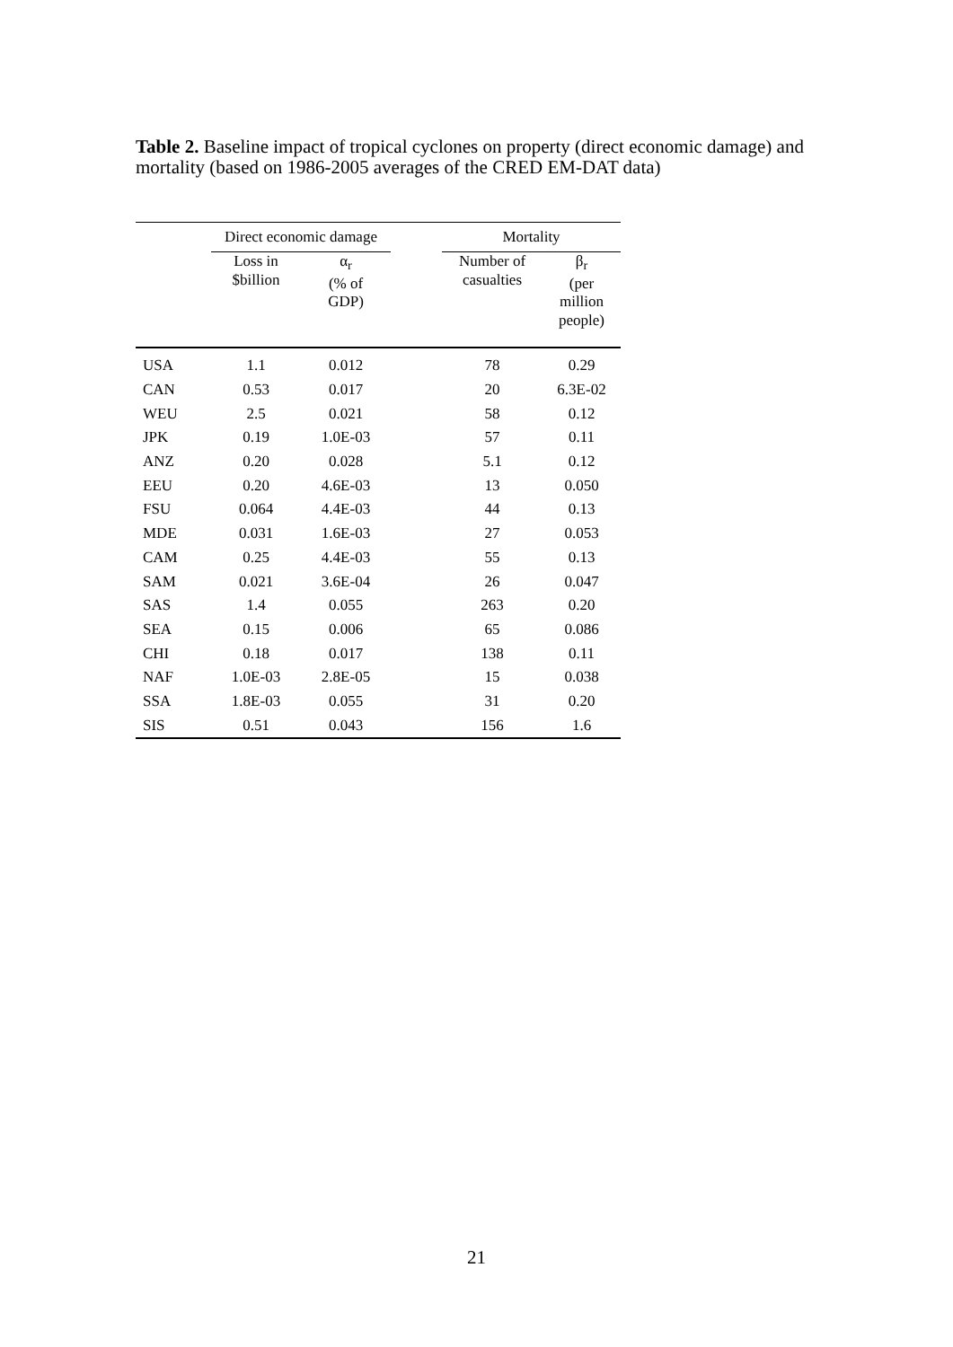Table 2. Baseline impact of tropical cyclones on property (direct economic damage) and mortality (based on 1986-2005 averages of the CRED EM-DAT data)
| | Direct economic damage | | | Mortality | |
| --- | --- | --- | --- | --- | --- |
| | Loss in $billion | α<sub>r</sub> (% of GDP) | | Number of casualties | β<sub>r</sub> (per million people) |
| USA | 1.1 | 0.012 | | 78 | 0.29 |
| CAN | 0.53 | 0.017 | | 20 | 6.3E-02 |
| WEU | 2.5 | 0.021 | | 58 | 0.12 |
| JPK | 0.19 | 1.0E-03 | | 57 | 0.11 |
| ANZ | 0.20 | 0.028 | | 5.1 | 0.12 |
| EEU | 0.20 | 4.6E-03 | | 13 | 0.050 |
| FSU | 0.064 | 4.4E-03 | | 44 | 0.13 |
| MDE | 0.031 | 1.6E-03 | | 27 | 0.053 |
| CAM | 0.25 | 4.4E-03 | | 55 | 0.13 |
| SAM | 0.021 | 3.6E-04 | | 26 | 0.047 |
| SAS | 1.4 | 0.055 | | 263 | 0.20 |
| SEA | 0.15 | 0.006 | | 65 | 0.086 |
| CHI | 0.18 | 0.017 | | 138 | 0.11 |
| NAF | 1.0E-03 | 2.8E-05 | | 15 | 0.038 |
| SSA | 1.8E-03 | 0.055 | | 31 | 0.20 |
| SIS | 0.51 | 0.043 | | 156 | 1.6 |
21